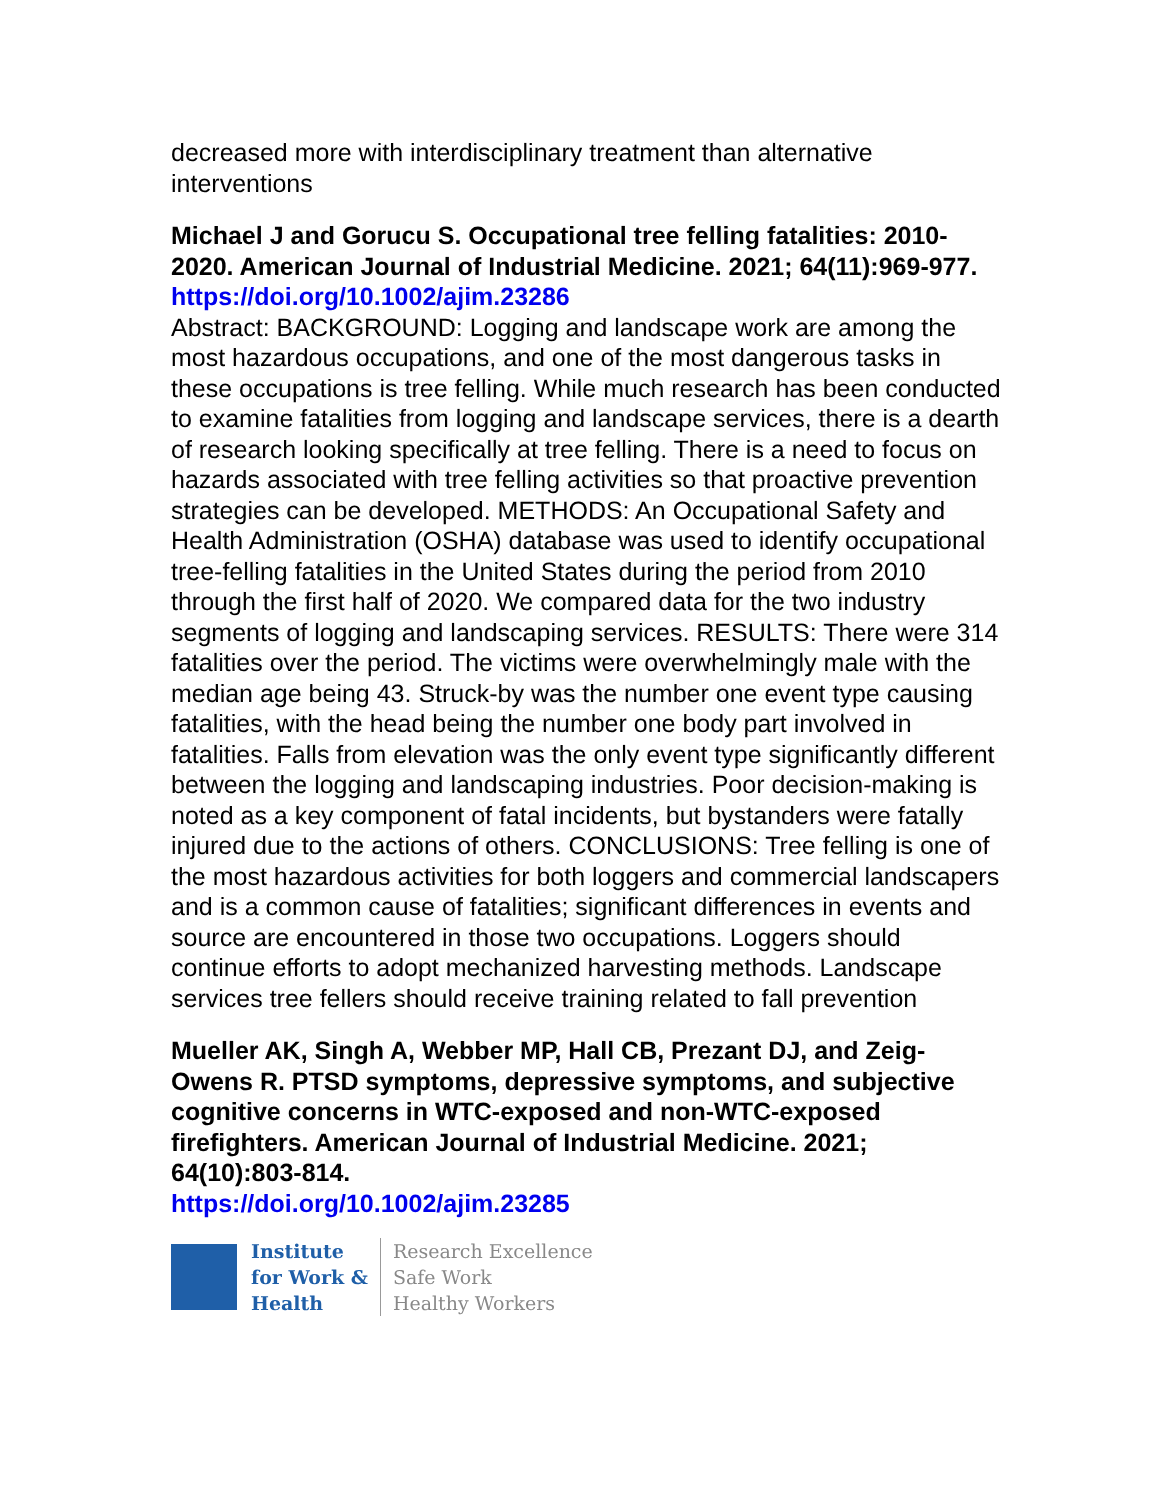decreased more with interdisciplinary treatment than alternative interventions
Michael J and Gorucu S. Occupational tree felling fatalities: 2010-2020. American Journal of Industrial Medicine. 2021; 64(11):969-977.
https://doi.org/10.1002/ajim.23286
Abstract: BACKGROUND: Logging and landscape work are among the most hazardous occupations, and one of the most dangerous tasks in these occupations is tree felling. While much research has been conducted to examine fatalities from logging and landscape services, there is a dearth of research looking specifically at tree felling. There is a need to focus on hazards associated with tree felling activities so that proactive prevention strategies can be developed. METHODS: An Occupational Safety and Health Administration (OSHA) database was used to identify occupational tree-felling fatalities in the United States during the period from 2010 through the first half of 2020. We compared data for the two industry segments of logging and landscaping services. RESULTS: There were 314 fatalities over the period. The victims were overwhelmingly male with the median age being 43. Struck-by was the number one event type causing fatalities, with the head being the number one body part involved in fatalities. Falls from elevation was the only event type significantly different between the logging and landscaping industries. Poor decision-making is noted as a key component of fatal incidents, but bystanders were fatally injured due to the actions of others. CONCLUSIONS: Tree felling is one of the most hazardous activities for both loggers and commercial landscapers and is a common cause of fatalities; significant differences in events and source are encountered in those two occupations. Loggers should continue efforts to adopt mechanized harvesting methods. Landscape services tree fellers should receive training related to fall prevention
Mueller AK, Singh A, Webber MP, Hall CB, Prezant DJ, and Zeig-Owens R. PTSD symptoms, depressive symptoms, and subjective cognitive concerns in WTC-exposed and non-WTC-exposed firefighters. American Journal of Industrial Medicine. 2021; 64(10):803-814.
https://doi.org/10.1002/ajim.23285
Institute
for Work &
Health
Research Excellence
Safe Work
Healthy Workers